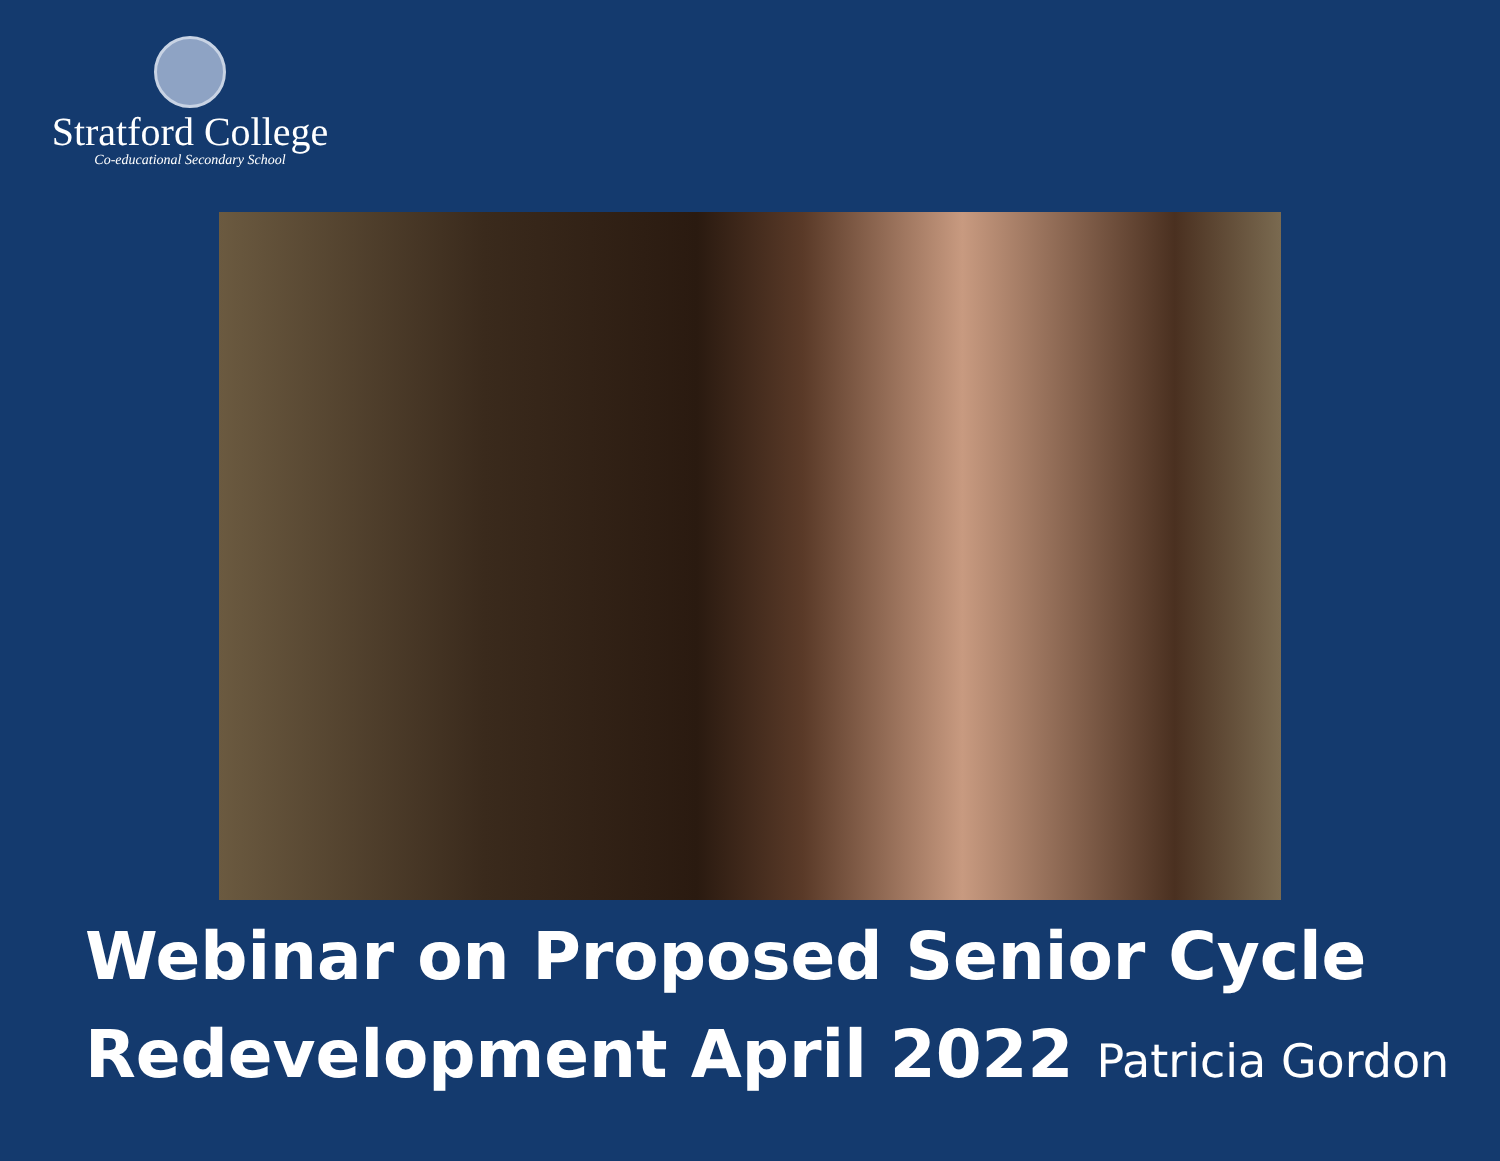Stratford College
Co-educational Secondary School
Webinar on Proposed Senior Cycle
Redevelopment April 2022 Patricia Gordon